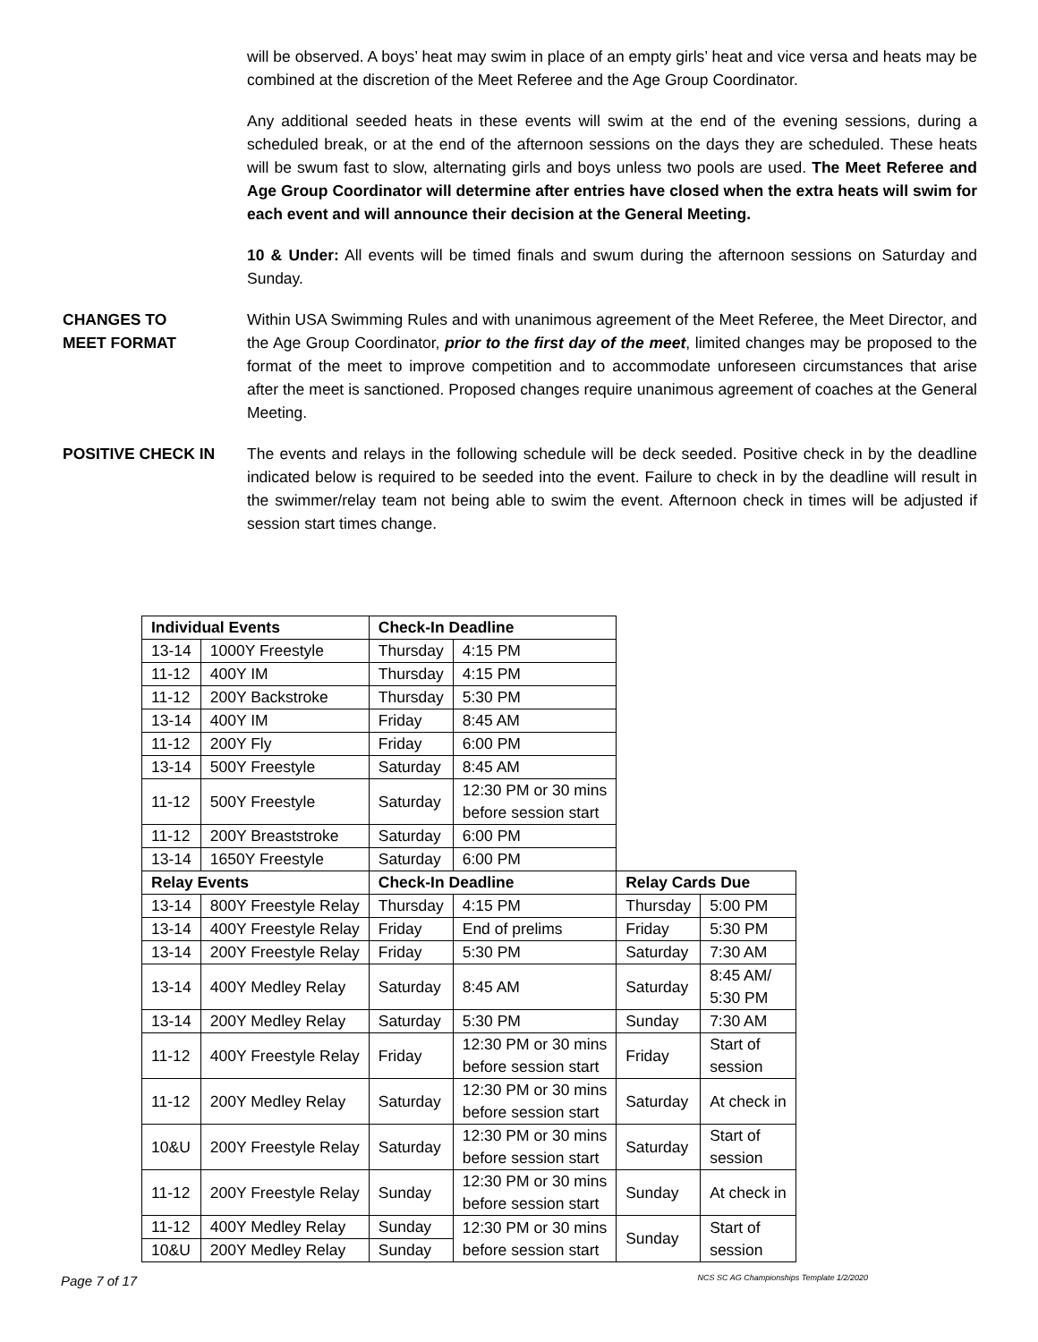will be observed. A boys’ heat may swim in place of an empty girls’ heat and vice versa and heats may be combined at the discretion of the Meet Referee and the Age Group Coordinator.
Any additional seeded heats in these events will swim at the end of the evening sessions, during a scheduled break, or at the end of the afternoon sessions on the days they are scheduled. These heats will be swum fast to slow, alternating girls and boys unless two pools are used. The Meet Referee and Age Group Coordinator will determine after entries have closed when the extra heats will swim for each event and will announce their decision at the General Meeting.
10 & Under: All events will be timed finals and swum during the afternoon sessions on Saturday and Sunday.
CHANGES TO
MEET FORMAT
Within USA Swimming Rules and with unanimous agreement of the Meet Referee, the Meet Director, and the Age Group Coordinator, prior to the first day of the meet, limited changes may be proposed to the format of the meet to improve competition and to accommodate unforeseen circumstances that arise after the meet is sanctioned. Proposed changes require unanimous agreement of coaches at the General Meeting.
POSITIVE CHECK IN The events and relays in the following schedule will be deck seeded. Positive check in by the deadline indicated below is required to be seeded into the event. Failure to check in by the deadline will result in the swimmer/relay team not being able to swim the event. Afternoon check in times will be adjusted if session start times change.
| Individual Events | | Check-In Deadline | | | |
| 13-14 | 1000Y Freestyle | Thursday | 4:15 PM | | |
| 11-12 | 400Y IM | Thursday | 4:15 PM | | |
| 11-12 | 200Y Backstroke | Thursday | 5:30 PM | | |
| 13-14 | 400Y IM | Friday | 8:45 AM | | |
| 11-12 | 200Y Fly | Friday | 6:00 PM | | |
| 13-14 | 500Y Freestyle | Saturday | 8:45 AM | | |
| 11-12 | 500Y Freestyle | Saturday | 12:30 PM or 30 mins before session start | | |
| 11-12 | 200Y Breaststroke | Saturday | 6:00 PM | | |
| 13-14 | 1650Y Freestyle | Saturday | 6:00 PM | | |
| Relay Events | | Check-In Deadline | | Relay Cards Due | |
| 13-14 | 800Y Freestyle Relay | Thursday | 4:15 PM | Thursday | 5:00 PM |
| 13-14 | 400Y Freestyle Relay | Friday | End of prelims | Friday | 5:30 PM |
| 13-14 | 200Y Freestyle Relay | Friday | 5:30 PM | Saturday | 7:30 AM |
| 13-14 | 400Y Medley Relay | Saturday | 8:45 AM | Saturday | 8:45 AM/ 5:30 PM |
| 13-14 | 200Y Medley Relay | Saturday | 5:30 PM | Sunday | 7:30 AM |
| 11-12 | 400Y Freestyle Relay | Friday | 12:30 PM or 30 mins before session start | Friday | Start of session |
| 11-12 | 200Y Medley Relay | Saturday | 12:30 PM or 30 mins before session start | Saturday | At check in |
| 10&U | 200Y Freestyle Relay | Saturday | 12:30 PM or 30 mins before session start | Saturday | Start of session |
| 11-12 | 200Y Freestyle Relay | Sunday | 12:30 PM or 30 mins before session start | Sunday | At check in |
| 11-12 | 400Y Medley Relay | Sunday | 12:30 PM or 30 mins before session start | Sunday | Start of session |
| 10&U | 200Y Medley Relay | Sunday | | | |
Page 7 of 17 NCS SC AG Championships Template 1/2/2020